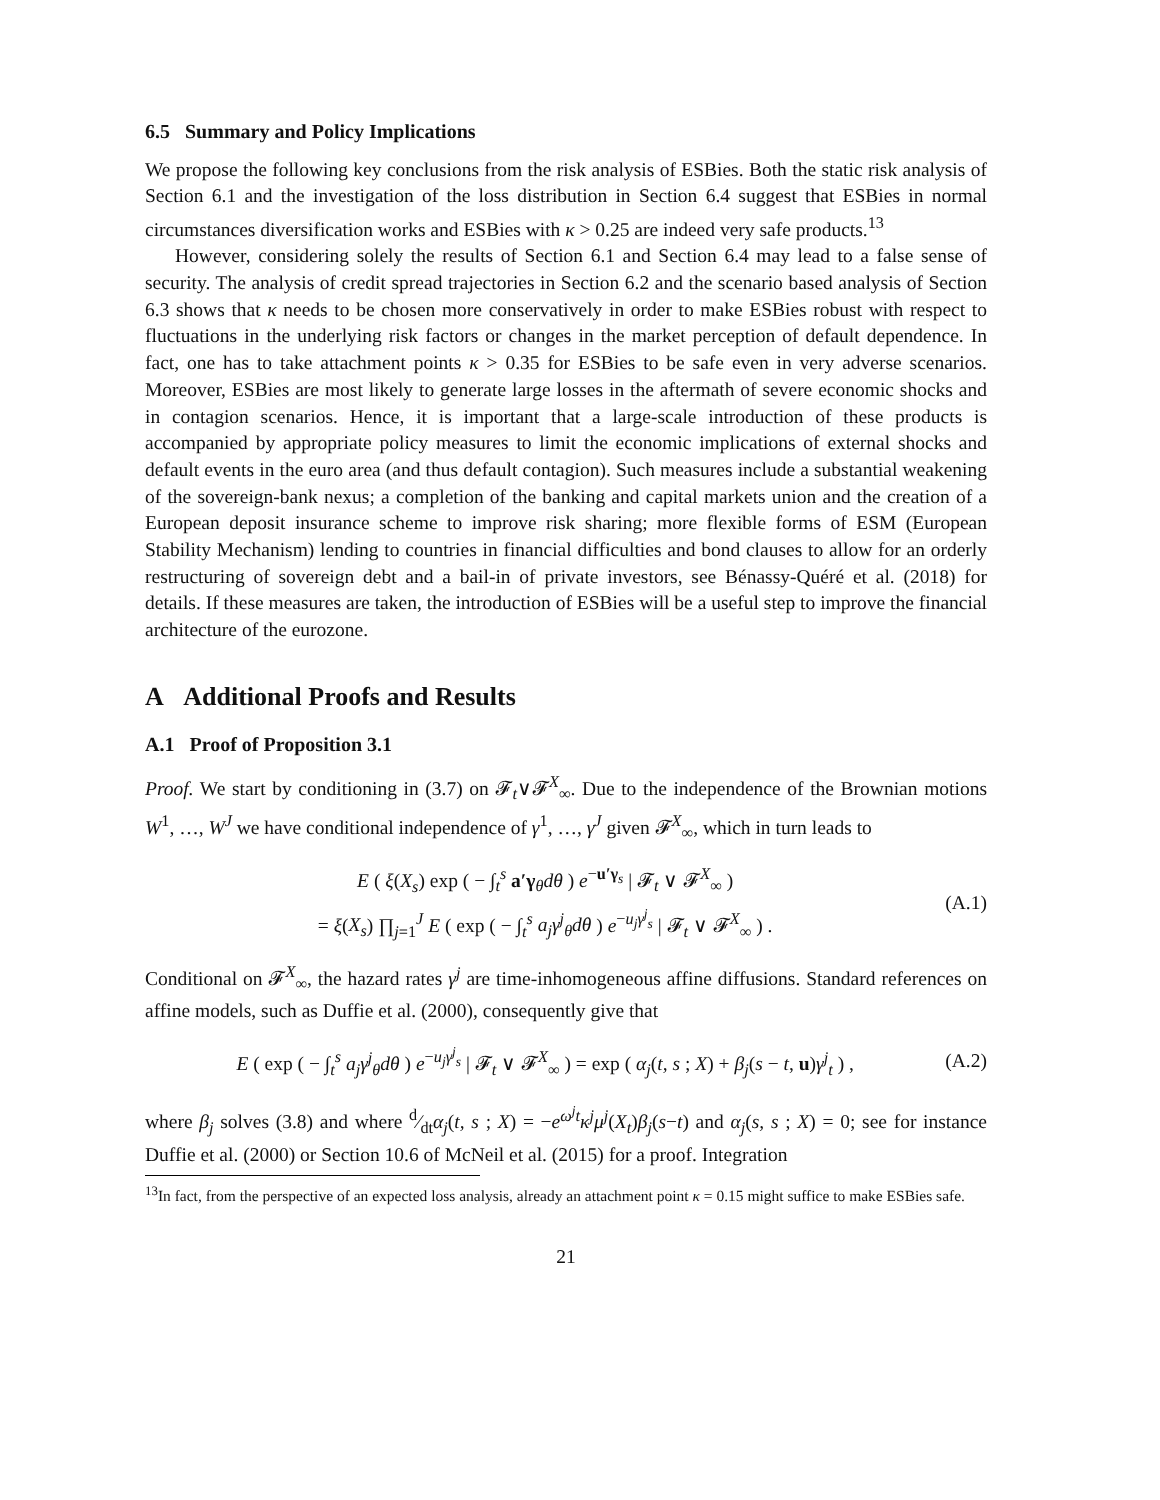6.5 Summary and Policy Implications
We propose the following key conclusions from the risk analysis of ESBies. Both the static risk analysis of Section 6.1 and the investigation of the loss distribution in Section 6.4 suggest that ESBies in normal circumstances diversification works and ESBies with κ > 0.25 are indeed very safe products.<sup>13</sup>
However, considering solely the results of Section 6.1 and Section 6.4 may lead to a false sense of security. The analysis of credit spread trajectories in Section 6.2 and the scenario based analysis of Section 6.3 shows that κ needs to be chosen more conservatively in order to make ESBies robust with respect to fluctuations in the underlying risk factors or changes in the market perception of default dependence. In fact, one has to take attachment points κ > 0.35 for ESBies to be safe even in very adverse scenarios. Moreover, ESBies are most likely to generate large losses in the aftermath of severe economic shocks and in contagion scenarios. Hence, it is important that a large-scale introduction of these products is accompanied by appropriate policy measures to limit the economic implications of external shocks and default events in the euro area (and thus default contagion). Such measures include a substantial weakening of the sovereign-bank nexus; a completion of the banking and capital markets union and the creation of a European deposit insurance scheme to improve risk sharing; more flexible forms of ESM (European Stability Mechanism) lending to countries in financial difficulties and bond clauses to allow for an orderly restructuring of sovereign debt and a bail-in of private investors, see Bénassy-Quéré et al. (2018) for details. If these measures are taken, the introduction of ESBies will be a useful step to improve the financial architecture of the eurozone.
A Additional Proofs and Results
A.1 Proof of Proposition 3.1
Proof. We start by conditioning in (3.7) on 𝓕<sub>t</sub>∨𝓕<sup>X</sup><sub>∞</sub>. Due to the independence of the Brownian motions W<sup>1</sup>, …, W<sup>J</sup> we have conditional independence of γ<sup>1</sup>, …, γ<sup>J</sup> given 𝓕<sup>X</sup><sub>∞</sub>, which in turn leads to
E ( ξ(X<sub>s</sub>) exp ( − ∫<sub>t</sub><sup>s</sup> a′γ<sub>θ</sub>dθ ) e<sup>−u′γ<sub>s</sub></sup> | 𝓕<sub>t</sub> ∨ 𝓕<sup>X</sup><sub>∞</sub> )
= ξ(X<sub>s</sub>) ∏<sub>j=1</sub><sup>J</sup> E ( exp ( − ∫<sub>t</sub><sup>s</sup> a<sub>j</sub>γ<sup>j</sup><sub>θ</sub>dθ ) e<sup>−u<sub>j</sub>γ<sup>j</sup><sub>s</sub></sup> | 𝓕<sub>t</sub> ∨ 𝓕<sup>X</sup><sub>∞</sub> ) .
(A.1)
Conditional on 𝓕<sup>X</sup><sub>∞</sub>, the hazard rates γ<sup>j</sup> are time-inhomogeneous affine diffusions. Standard references on affine models, such as Duffie et al. (2000), consequently give that
E ( exp ( − ∫<sub>t</sub><sup>s</sup> a<sub>j</sub>γ<sup>j</sup><sub>θ</sub>dθ ) e<sup>−u<sub>j</sub>γ<sup>j</sup><sub>s</sub></sup> | 𝓕<sub>t</sub> ∨ 𝓕<sup>X</sup><sub>∞</sub> ) = exp ( α<sub>j</sub>(t, s ; X) + β<sub>j</sub>(s − t, u)γ<sup>j</sup><sub>t</sub> ) ,
(A.2)
where β<sub>j</sub> solves (3.8) and where d⁄dtα<sub>j</sub>(t, s ; X) = −e<sup>ω<sup>j</sup>t</sup>κ<sup>j</sup>μ<sup>j</sup>(X<sub>t</sub>)β<sub>j</sub>(s−t) and α<sub>j</sub>(s, s ; X) = 0; see for instance Duffie et al. (2000) or Section 10.6 of McNeil et al. (2015) for a proof. Integration
<sup>13</sup> In fact, from the perspective of an expected loss analysis, already an attachment point κ = 0.15 might suffice to make ESBies safe.
21